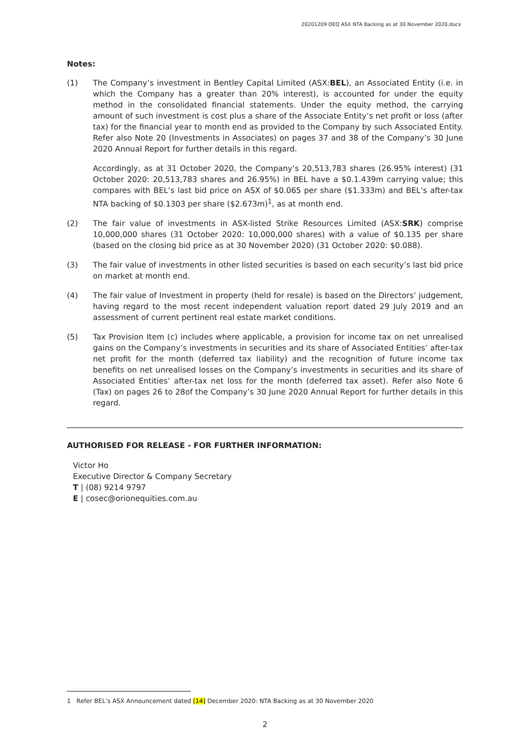20201209 OEQ ASX NTA Backing as at 30 November 2020.docx
Notes:
(1) The Company’s investment in Bentley Capital Limited (ASX:BEL), an Associated Entity (i.e. in which the Company has a greater than 20% interest), is accounted for under the equity method in the consolidated financial statements. Under the equity method, the carrying amount of such investment is cost plus a share of the Associate Entity’s net profit or loss (after tax) for the financial year to month end as provided to the Company by such Associated Entity. Refer also Note 20 (Investments in Associates) on pages 37 and 38 of the Company’s 30 June 2020 Annual Report for further details in this regard.
Accordingly, as at 31 October 2020, the Company’s 20,513,783 shares (26.95% interest) (31 October 2020: 20,513,783 shares and 26.95%) in BEL have a $0.1.439m carrying value; this compares with BEL’s last bid price on ASX of $0.065 per share ($1.333m) and BEL’s after-tax NTA backing of $0.1303 per share ($2.673m)<sup>1</sup>, as at month end.
(2) The fair value of investments in ASX-listed Strike Resources Limited (ASX:SRK) comprise 10,000,000 shares (31 October 2020: 10,000,000 shares) with a value of $0.135 per share (based on the closing bid price as at 30 November 2020) (31 October 2020: $0.088).
(3) The fair value of investments in other listed securities is based on each security’s last bid price on market at month end.
(4) The fair value of Investment in property (held for resale) is based on the Directors’ judgement, having regard to the most recent independent valuation report dated 29 July 2019 and an assessment of current pertinent real estate market conditions.
(5) Tax Provision Item (c) includes where applicable, a provision for income tax on net unrealised gains on the Company’s investments in securities and its share of Associated Entities’ after-tax net profit for the month (deferred tax liability) and the recognition of future income tax benefits on net unrealised losses on the Company’s investments in securities and its share of Associated Entities’ after-tax net loss for the month (deferred tax asset). Refer also Note 6 (Tax) on pages 26 to 28of the Company’s 30 June 2020 Annual Report for further details in this regard.
AUTHORISED FOR RELEASE - FOR FURTHER INFORMATION:
Victor Ho
Executive Director & Company Secretary
T | (08) 9214 9797
E | cosec@orionequities.com.au
1 Refer BEL’s ASX Announcement dated [14] December 2020: NTA Backing as at 30 November 2020
2